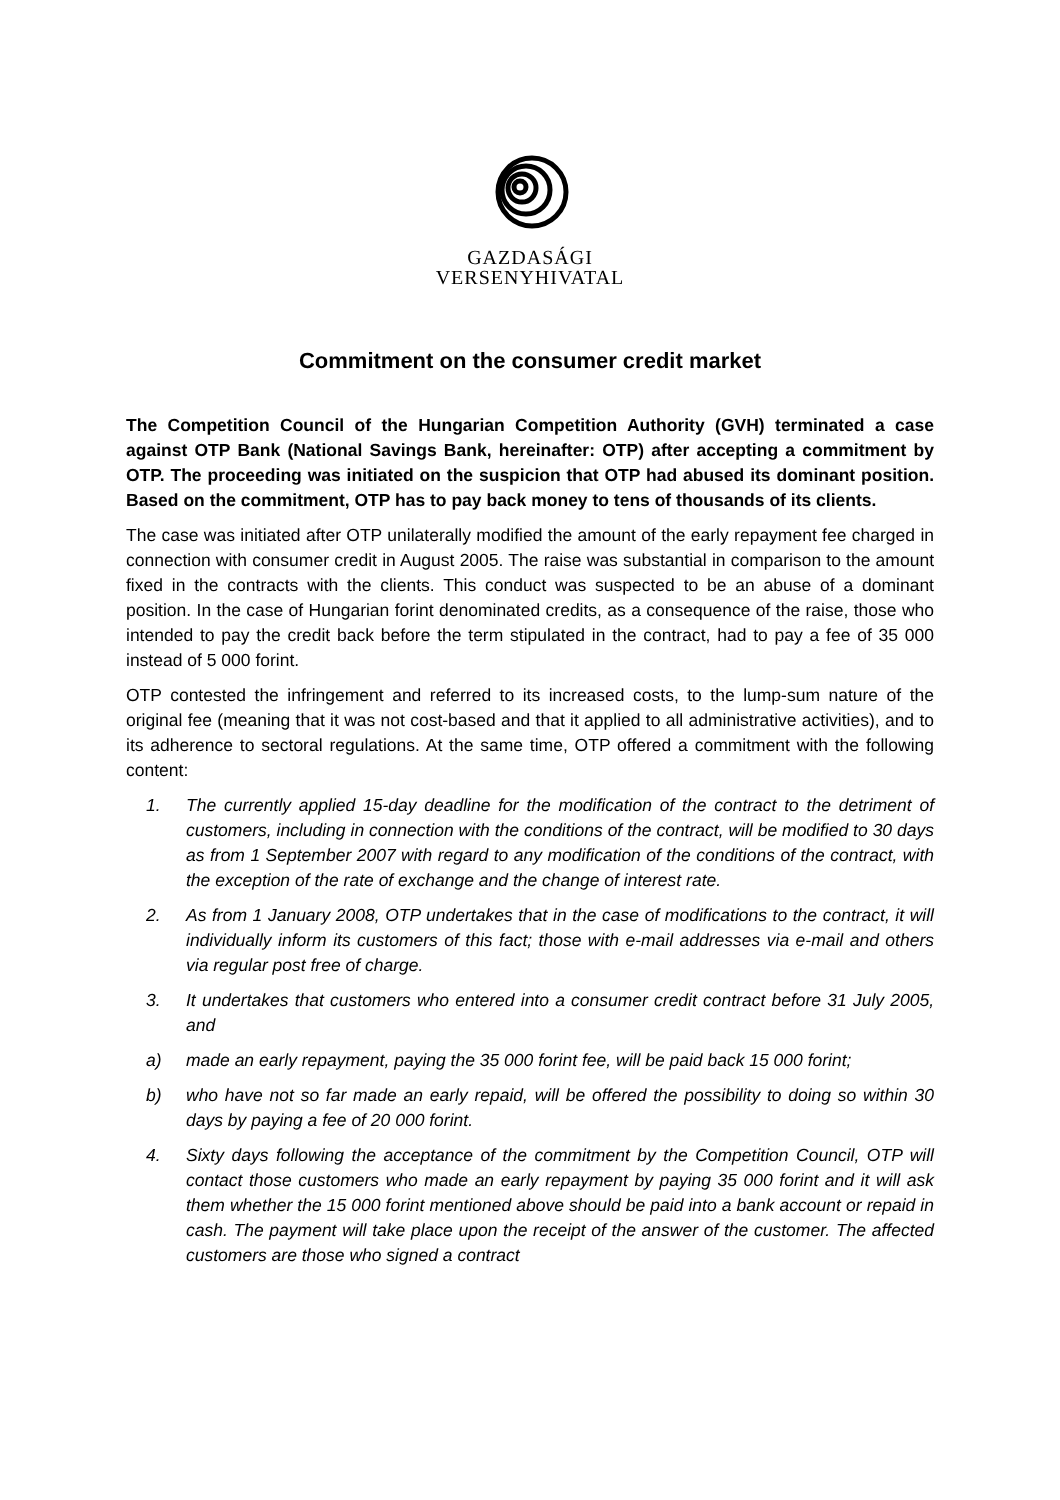GAZDASÁGI
VERSENYHIVATAL
Commitment on the consumer credit market
The Competition Council of the Hungarian Competition Authority (GVH) terminated a case against OTP Bank (National Savings Bank, hereinafter: OTP) after accepting a commitment by OTP. The proceeding was initiated on the suspicion that OTP had abused its dominant position. Based on the commitment, OTP has to pay back money to tens of thousands of its clients.
The case was initiated after OTP unilaterally modified the amount of the early repayment fee charged in connection with consumer credit in August 2005. The raise was substantial in comparison to the amount fixed in the contracts with the clients. This conduct was suspected to be an abuse of a dominant position. In the case of Hungarian forint denominated credits, as a consequence of the raise, those who intended to pay the credit back before the term stipulated in the contract, had to pay a fee of 35 000 instead of 5 000 forint.
OTP contested the infringement and referred to its increased costs, to the lump-sum nature of the original fee (meaning that it was not cost-based and that it applied to all administrative activities), and to its adherence to sectoral regulations. At the same time, OTP offered a commitment with the following content:
1. The currently applied 15-day deadline for the modification of the contract to the detriment of customers, including in connection with the conditions of the contract, will be modified to 30 days as from 1 September 2007 with regard to any modification of the conditions of the contract, with the exception of the rate of exchange and the change of interest rate.
2. As from 1 January 2008, OTP undertakes that in the case of modifications to the contract, it will individually inform its customers of this fact; those with e-mail addresses via e-mail and others via regular post free of charge.
3. It undertakes that customers who entered into a consumer credit contract before 31 July 2005, and
a) made an early repayment, paying the 35 000 forint fee, will be paid back 15 000 forint;
b) who have not so far made an early repaid, will be offered the possibility to doing so within 30 days by paying a fee of 20 000 forint.
4. Sixty days following the acceptance of the commitment by the Competition Council, OTP will contact those customers who made an early repayment by paying 35 000 forint and it will ask them whether the 15 000 forint mentioned above should be paid into a bank account or repaid in cash. The payment will take place upon the receipt of the answer of the customer. The affected customers are those who signed a contract